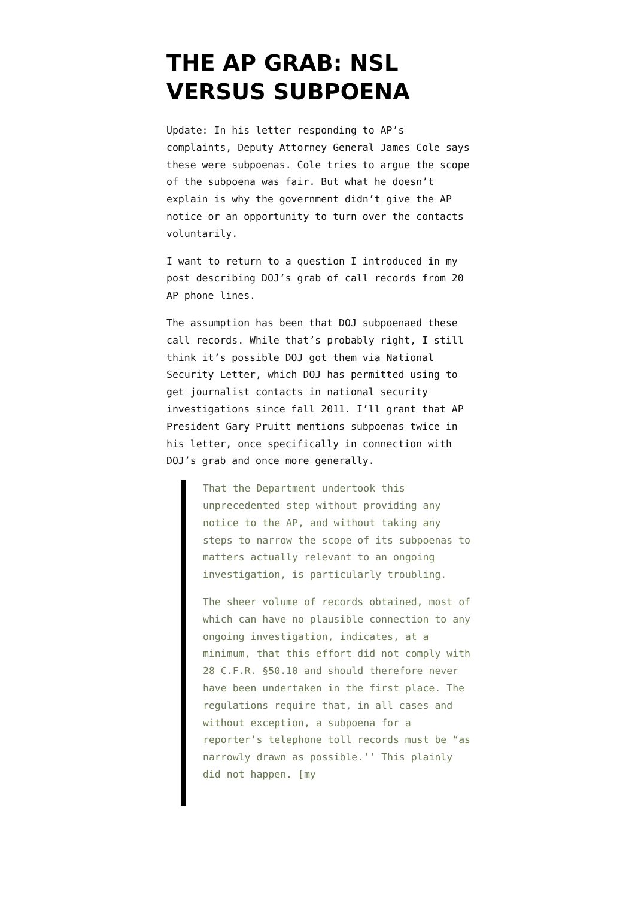THE AP GRAB: NSL VERSUS SUBPOENA
Update: In his letter responding to AP’s complaints, Deputy Attorney General James Cole says these were subpoenas. Cole tries to argue the scope of the subpoena was fair. But what he doesn’t explain is why the government didn’t give the AP notice or an opportunity to turn over the contacts voluntarily.
I want to return to a question I introduced in my post describing DOJ’s grab of call records from 20 AP phone lines.
The assumption has been that DOJ subpoenaed these call records. While that’s probably right, I still think it’s possible DOJ got them via National Security Letter, which DOJ has permitted using to get journalist contacts in national security investigations since fall 2011. I’ll grant that AP President Gary Pruitt mentions subpoenas twice in his letter, once specifically in connection with DOJ’s grab and once more generally.
That the Department undertook this unprecedented step without providing any notice to the AP, and without taking any steps to narrow the scope of its subpoenas to matters actually relevant to an ongoing investigation, is particularly troubling.
The sheer volume of records obtained, most of which can have no plausible connection to any ongoing investigation, indicates, at a minimum, that this effort did not comply with 28 C.F.R. §50.10 and should therefore never have been undertaken in the first place. The regulations require that, in all cases and without exception, a subpoena for a reporter’s telephone toll records must be “as narrowly drawn as possible.’’ This plainly did not happen. [my